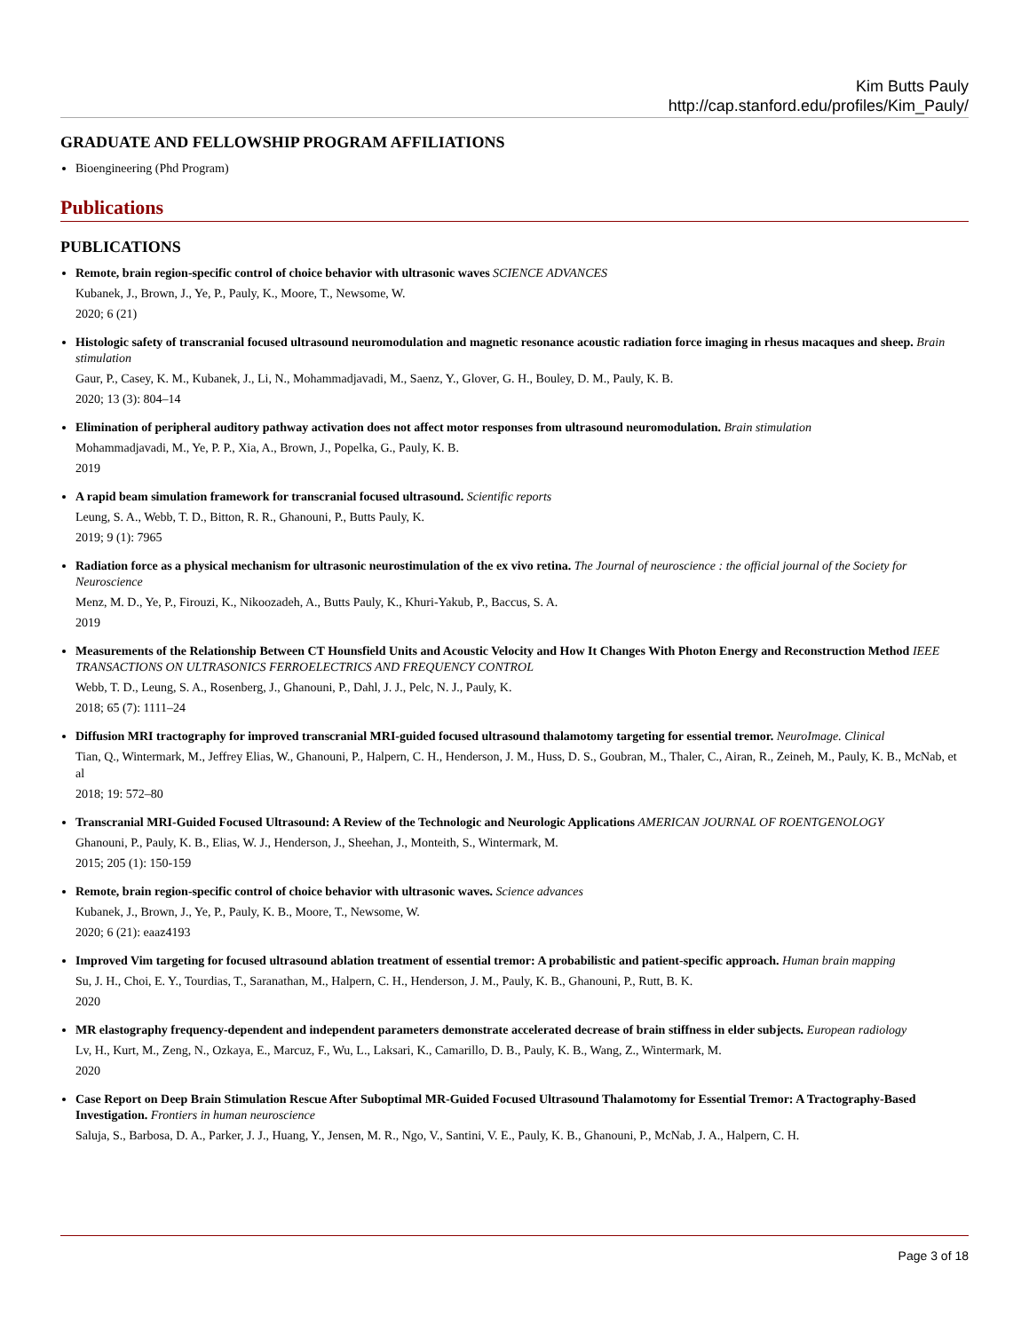Kim Butts Pauly
http://cap.stanford.edu/profiles/Kim_Pauly/
GRADUATE AND FELLOWSHIP PROGRAM AFFILIATIONS
Bioengineering (Phd Program)
Publications
PUBLICATIONS
Remote, brain region-specific control of choice behavior with ultrasonic waves SCIENCE ADVANCES
Kubanek, J., Brown, J., Ye, P., Pauly, K., Moore, T., Newsome, W.
2020; 6 (21)
Histologic safety of transcranial focused ultrasound neuromodulation and magnetic resonance acoustic radiation force imaging in rhesus macaques and sheep. Brain stimulation
Gaur, P., Casey, K. M., Kubanek, J., Li, N., Mohammadjavadi, M., Saenz, Y., Glover, G. H., Bouley, D. M., Pauly, K. B.
2020; 13 (3): 804–14
Elimination of peripheral auditory pathway activation does not affect motor responses from ultrasound neuromodulation. Brain stimulation
Mohammadjavadi, M., Ye, P. P., Xia, A., Brown, J., Popelka, G., Pauly, K. B.
2019
A rapid beam simulation framework for transcranial focused ultrasound. Scientific reports
Leung, S. A., Webb, T. D., Bitton, R. R., Ghanouni, P., Butts Pauly, K.
2019; 9 (1): 7965
Radiation force as a physical mechanism for ultrasonic neurostimulation of the ex vivo retina. The Journal of neuroscience : the official journal of the Society for Neuroscience
Menz, M. D., Ye, P., Firouzi, K., Nikoozadeh, A., Butts Pauly, K., Khuri-Yakub, P., Baccus, S. A.
2019
Measurements of the Relationship Between CT Hounsfield Units and Acoustic Velocity and How It Changes With Photon Energy and Reconstruction Method IEEE TRANSACTIONS ON ULTRASONICS FERROELECTRICS AND FREQUENCY CONTROL
Webb, T. D., Leung, S. A., Rosenberg, J., Ghanouni, P., Dahl, J. J., Pelc, N. J., Pauly, K.
2018; 65 (7): 1111–24
Diffusion MRI tractography for improved transcranial MRI-guided focused ultrasound thalamotomy targeting for essential tremor. NeuroImage. Clinical
Tian, Q., Wintermark, M., Jeffrey Elias, W., Ghanouni, P., Halpern, C. H., Henderson, J. M., Huss, D. S., Goubran, M., Thaler, C., Airan, R., Zeineh, M., Pauly, K. B., McNab, et al
2018; 19: 572–80
Transcranial MRI-Guided Focused Ultrasound: A Review of the Technologic and Neurologic Applications AMERICAN JOURNAL OF ROENTGENOLOGY
Ghanouni, P., Pauly, K. B., Elias, W. J., Henderson, J., Sheehan, J., Monteith, S., Wintermark, M.
2015; 205 (1): 150-159
Remote, brain region-specific control of choice behavior with ultrasonic waves. Science advances
Kubanek, J., Brown, J., Ye, P., Pauly, K. B., Moore, T., Newsome, W.
2020; 6 (21): eaaz4193
Improved Vim targeting for focused ultrasound ablation treatment of essential tremor: A probabilistic and patient-specific approach. Human brain mapping
Su, J. H., Choi, E. Y., Tourdias, T., Saranathan, M., Halpern, C. H., Henderson, J. M., Pauly, K. B., Ghanouni, P., Rutt, B. K.
2020
MR elastography frequency-dependent and independent parameters demonstrate accelerated decrease of brain stiffness in elder subjects. European radiology
Lv, H., Kurt, M., Zeng, N., Ozkaya, E., Marcuz, F., Wu, L., Laksari, K., Camarillo, D. B., Pauly, K. B., Wang, Z., Wintermark, M.
2020
Case Report on Deep Brain Stimulation Rescue After Suboptimal MR-Guided Focused Ultrasound Thalamotomy for Essential Tremor: A Tractography-Based Investigation. Frontiers in human neuroscience
Saluja, S., Barbosa, D. A., Parker, J. J., Huang, Y., Jensen, M. R., Ngo, V., Santini, V. E., Pauly, K. B., Ghanouni, P., McNab, J. A., Halpern, C. H.
Page 3 of 18